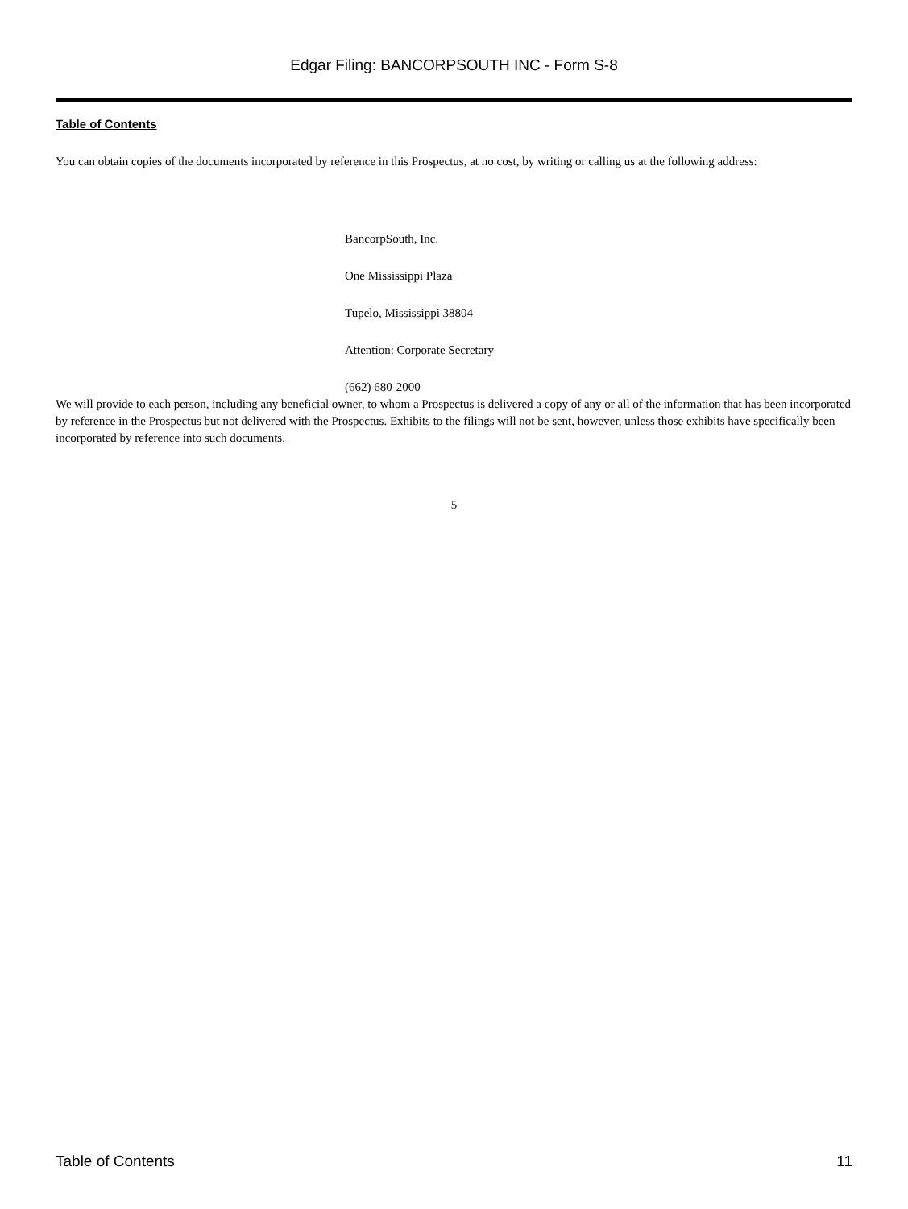Edgar Filing: BANCORPSOUTH INC - Form S-8
Table of Contents
You can obtain copies of the documents incorporated by reference in this Prospectus, at no cost, by writing or calling us at the following address:
BancorpSouth, Inc.
One Mississippi Plaza
Tupelo, Mississippi 38804
Attention: Corporate Secretary
(662) 680-2000
We will provide to each person, including any beneficial owner, to whom a Prospectus is delivered a copy of any or all of the information that has been incorporated by reference in the Prospectus but not delivered with the Prospectus. Exhibits to the filings will not be sent, however, unless those exhibits have specifically been incorporated by reference into such documents.
5
Table of Contents 11